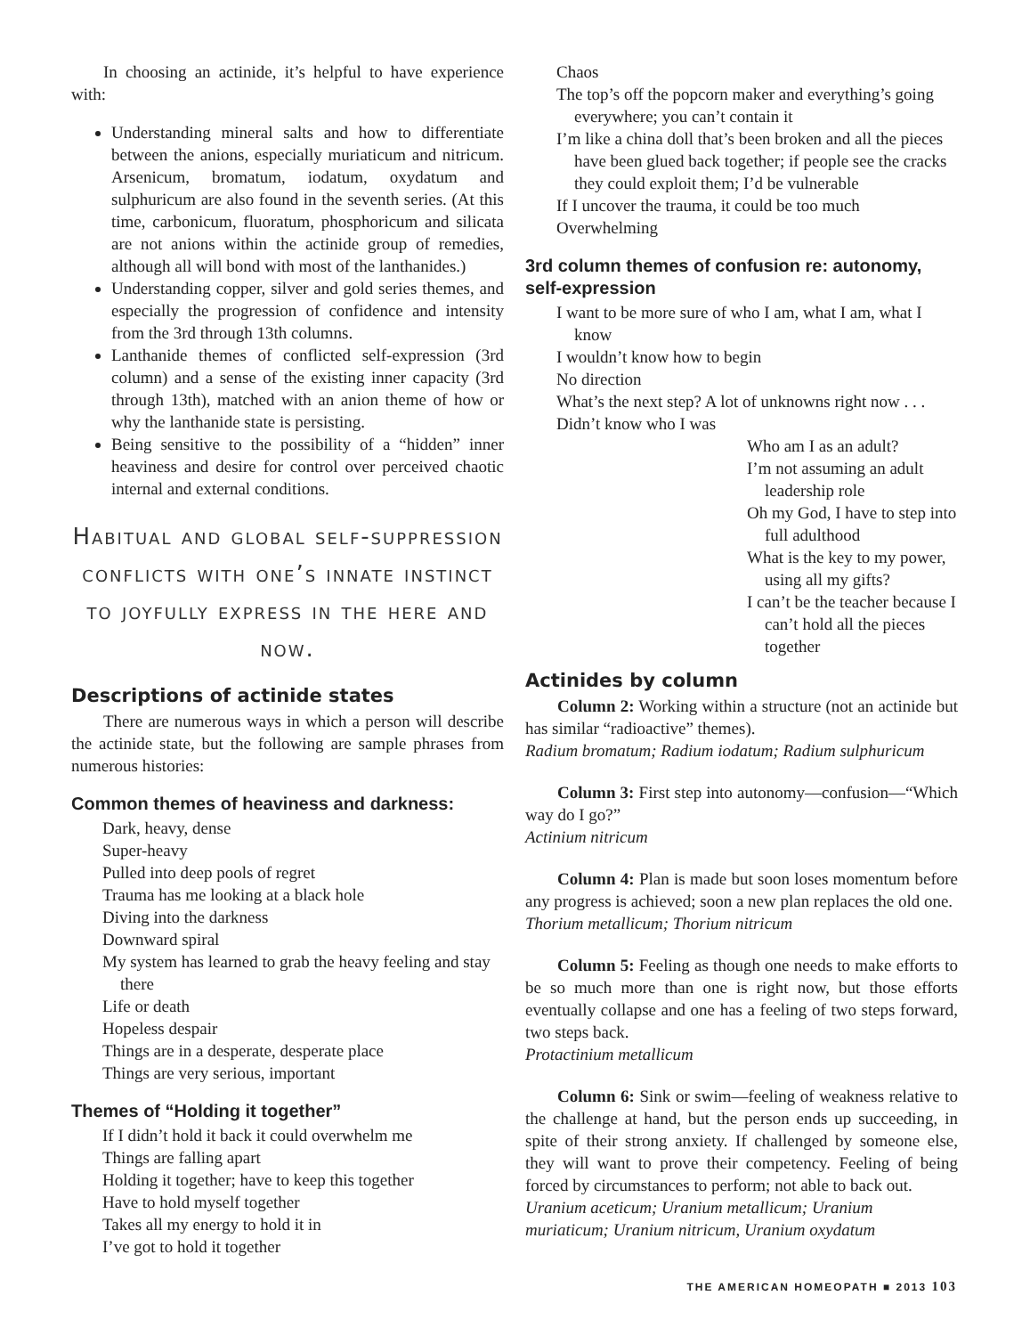In choosing an actinide, it’s helpful to have experience with:
Understanding mineral salts and how to differentiate between the anions, especially muriaticum and nitricum. Arsenicum, bromatum, iodatum, oxydatum and sulphuricum are also found in the seventh series. (At this time, carbonicum, fluoratum, phosphoricum and silicata are not anions within the actinide group of remedies, although all will bond with most of the lanthanides.)
Understanding copper, silver and gold series themes, and especially the progression of confidence and intensity from the 3rd through 13th columns.
Lanthanide themes of conflicted self-expression (3rd column) and a sense of the existing inner capacity (3rd through 13th), matched with an anion theme of how or why the lanthanide state is persisting.
Being sensitive to the possibility of a “hidden” inner heaviness and desire for control over perceived chaotic internal and external conditions.
Habitual and global self-suppression conflicts with one’s innate instinct to joyfully express in the here and now.
Descriptions of actinide states
There are numerous ways in which a person will describe the actinide state, but the following are sample phrases from numerous histories:
Common themes of heaviness and darkness:
Dark, heavy, dense
Super-heavy
Pulled into deep pools of regret
Trauma has me looking at a black hole
Diving into the darkness
Downward spiral
My system has learned to grab the heavy feeling and stay there
Life or death
Hopeless despair
Things are in a desperate, desperate place
Things are very serious, important
Themes of “Holding it together”
If I didn’t hold it back it could overwhelm me
Things are falling apart
Holding it together; have to keep this together
Have to hold myself together
Takes all my energy to hold it in
I’ve got to hold it together
Chaos
The top’s off the popcorn maker and everything’s going everywhere; you can’t contain it
I’m like a china doll that’s been broken and all the pieces have been glued back together; if people see the cracks they could exploit them; I’d be vulnerable
If I uncover the trauma, it could be too much
Overwhelming
3rd column themes of confusion re: autonomy, self-expression
I want to be more sure of who I am, what I am, what I know
I wouldn’t know how to begin
No direction
What’s the next step? A lot of unknowns right now . . .
Didn’t know who I was
Who am I as an adult?
I’m not assuming an adult leadership role
Oh my God, I have to step into full adulthood
What is the key to my power, using all my gifts?
I can’t be the teacher because I can’t hold all the pieces together
Actinides by column
Column 2: Working within a structure (not an actinide but has similar “radioactive” themes).
Radium bromatum; Radium iodatum; Radium sulphuricum
Column 3: First step into autonomy—confusion—“Which way do I go?”
Actinium nitricum
Column 4: Plan is made but soon loses momentum before any progress is achieved; soon a new plan replaces the old one.
Thorium metallicum; Thorium nitricum
Column 5: Feeling as though one needs to make efforts to be so much more than one is right now, but those efforts eventually collapse and one has a feeling of two steps forward, two steps back.
Protactinium metallicum
Column 6: Sink or swim—feeling of weakness relative to the challenge at hand, but the person ends up succeeding, in spite of their strong anxiety. If challenged by someone else, they will want to prove their competency. Feeling of being forced by circumstances to perform; not able to back out.
Uranium aceticum; Uranium metallicum; Uranium muriaticum; Uranium nitricum, Uranium oxydatum
THE AMERICAN HOMEOPATH ■ 2013 103